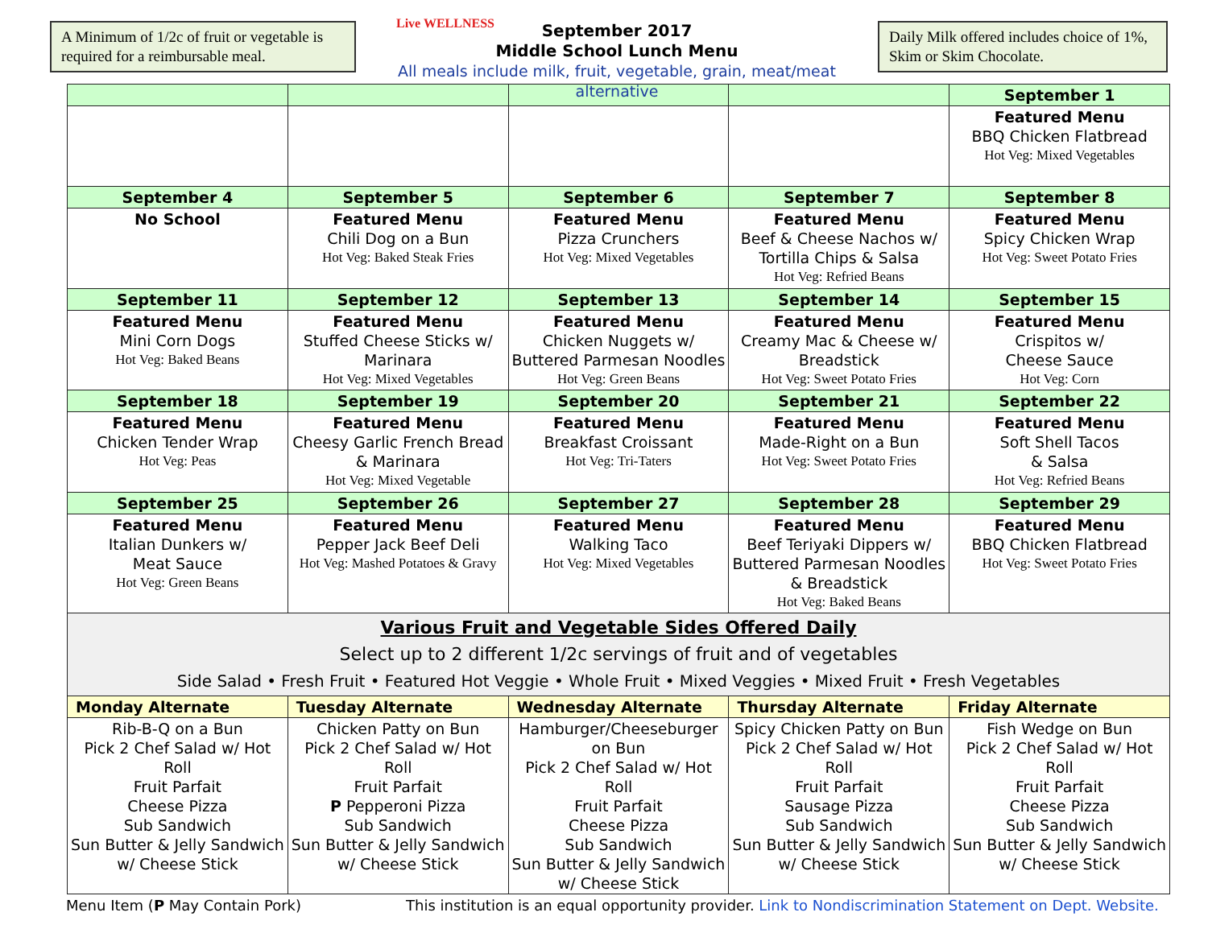A Minimum of 1/2c of fruit or vegetable is required for a reimbursable meal.
Live WELLNESS
September 2017
Middle School Lunch Menu
All meals include milk, fruit, vegetable, grain, meat/meat alternative
Daily Milk offered includes choice of 1%, Skim or Skim Chocolate.
| | | | | September 1 |
| --- | --- | --- | --- | --- |
| | | | | Featured Menu BBQ Chicken Flatbread Hot Veg: Mixed Vegetables |
| September 4 | September 5 | September 6 | September 7 | September 8 |
| No School | Featured Menu Chili Dog on a Bun Hot Veg: Baked Steak Fries | Featured Menu Pizza Crunchers Hot Veg: Mixed Vegetables | Featured Menu Beef & Cheese Nachos w/ Tortilla Chips & Salsa Hot Veg: Refried Beans | Featured Menu Spicy Chicken Wrap Hot Veg: Sweet Potato Fries |
| September 11 | September 12 | September 13 | September 14 | September 15 |
| Featured Menu Mini Corn Dogs Hot Veg: Baked Beans | Featured Menu Stuffed Cheese Sticks w/ Marinara Hot Veg: Mixed Vegetables | Featured Menu Chicken Nuggets w/ Buttered Parmesan Noodles Hot Veg: Green Beans | Featured Menu Creamy Mac & Cheese w/ Breadstick Hot Veg: Sweet Potato Fries | Featured Menu Crispitos w/ Cheese Sauce Hot Veg: Corn |
| September 18 | September 19 | September 20 | September 21 | September 22 |
| Featured Menu Chicken Tender Wrap Hot Veg: Peas | Featured Menu Cheesy Garlic French Bread & Marinara Hot Veg: Mixed Vegetable | Featured Menu Breakfast Croissant Hot Veg: Tri-Taters | Featured Menu Made-Right on a Bun Hot Veg: Sweet Potato Fries | Featured Menu Soft Shell Tacos & Salsa Hot Veg: Refried Beans |
| September 25 | September 26 | September 27 | September 28 | September 29 |
| Featured Menu Italian Dunkers w/ Meat Sauce Hot Veg: Green Beans | Featured Menu Pepper Jack Beef Deli Hot Veg: Mashed Potatoes & Gravy | Featured Menu Walking Taco Hot Veg: Mixed Vegetables | Featured Menu Beef Teriyaki Dippers w/ Buttered Parmesan Noodles & Breadstick Hot Veg: Baked Beans | Featured Menu BBQ Chicken Flatbread Hot Veg: Sweet Potato Fries |
| Various Fruit and Vegetable Sides Offered Daily Select up to 2 different 1/2c servings of fruit and of vegetables Side Salad • Fresh Fruit • Featured Hot Veggie • Whole Fruit • Mixed Veggies • Mixed Fruit • Fresh Vegetables | | | | |
| Monday Alternate | Tuesday Alternate | Wednesday Alternate | Thursday Alternate | Friday Alternate |
| Rib-B-Q on a Bun Pick 2 Chef Salad w/ Hot Roll Fruit Parfait Cheese Pizza Sub Sandwich Sun Butter & Jelly Sandwich w/ Cheese Stick | Chicken Patty on Bun Pick 2 Chef Salad w/ Hot Roll Fruit Parfait P Pepperoni Pizza Sub Sandwich Sun Butter & Jelly Sandwich w/ Cheese Stick | Hamburger/Cheeseburger on Bun Pick 2 Chef Salad w/ Hot Roll Fruit Parfait Cheese Pizza Sub Sandwich Sun Butter & Jelly Sandwich w/ Cheese Stick | Spicy Chicken Patty on Bun Pick 2 Chef Salad w/ Hot Roll Fruit Parfait Sausage Pizza Sub Sandwich Sun Butter & Jelly Sandwich w/ Cheese Stick | Fish Wedge on Bun Pick 2 Chef Salad w/ Hot Roll Fruit Parfait Cheese Pizza Sub Sandwich Sun Butter & Jelly Sandwich w/ Cheese Stick |
Menu Item (P May Contain Pork) This institution is an equal opportunity provider. Link to Nondiscrimination Statement on Dept. Website.